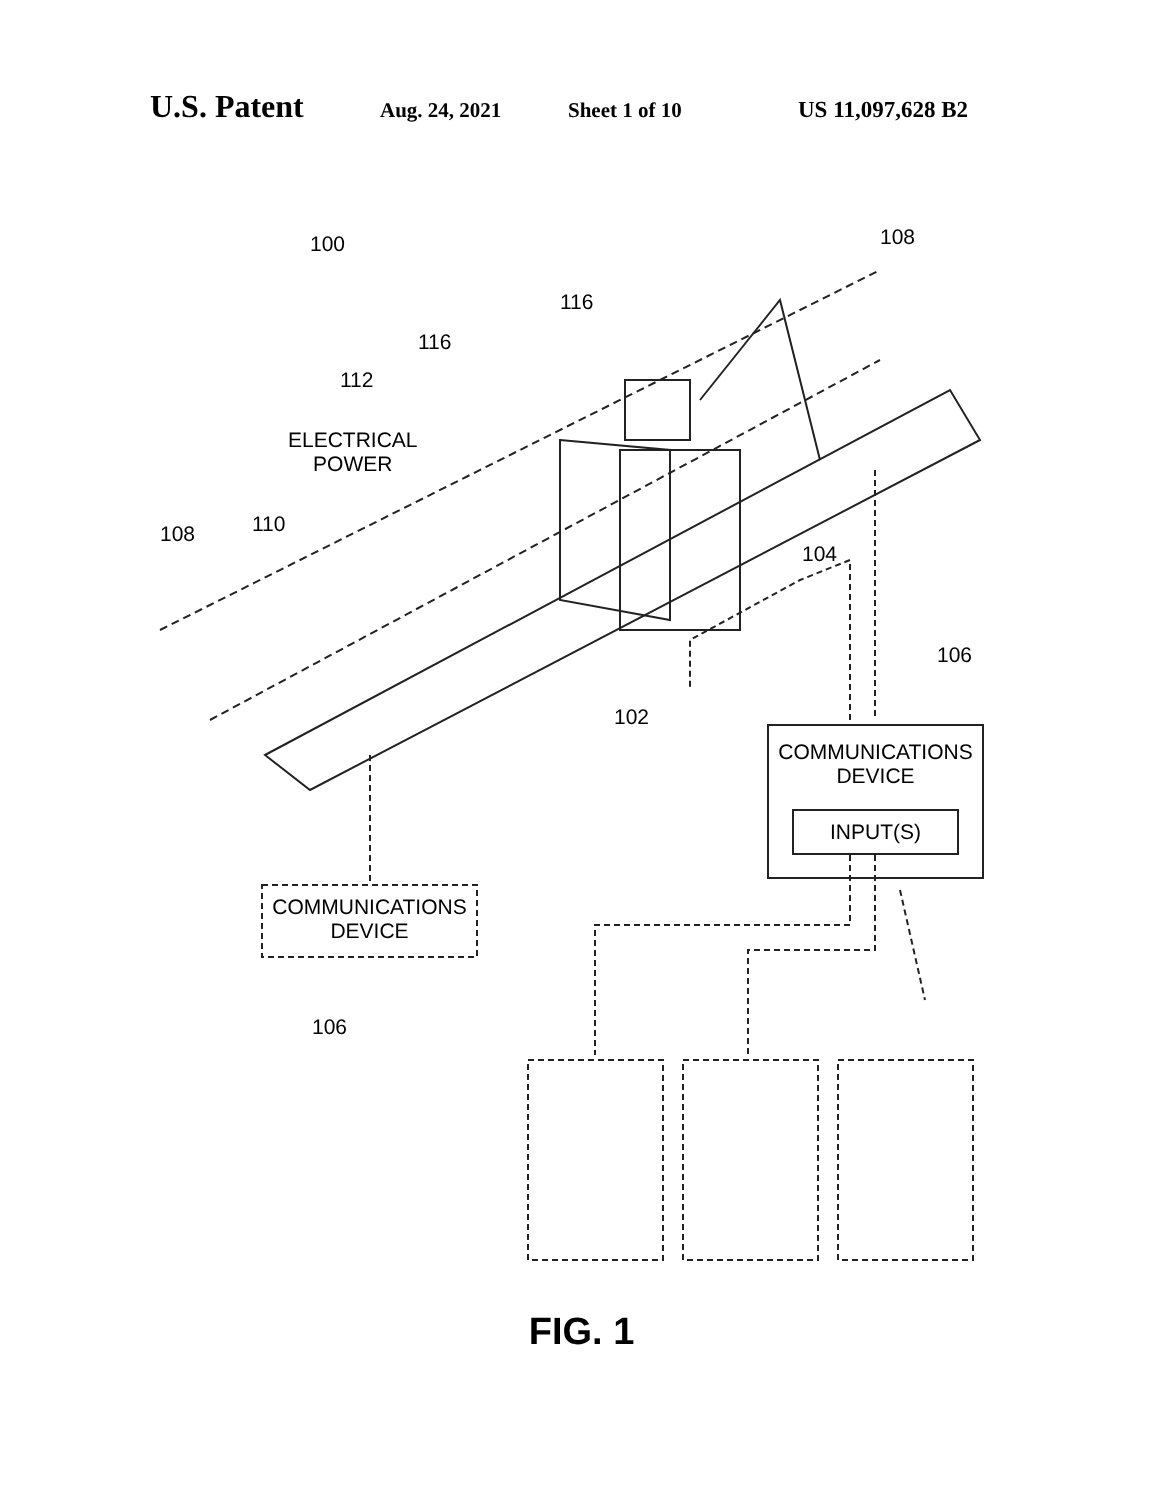U.S. Patent Aug. 24, 2021 Sheet 1 of 10 US 11,097,628 B2
100 108
116
116
112
ELECTRICAL
POWER
108 110
104
106
102
COMMUNICATIONS
DEVICE
INPUT(S)
COMMUNICATIONS
DEVICE
106
FIG. 1